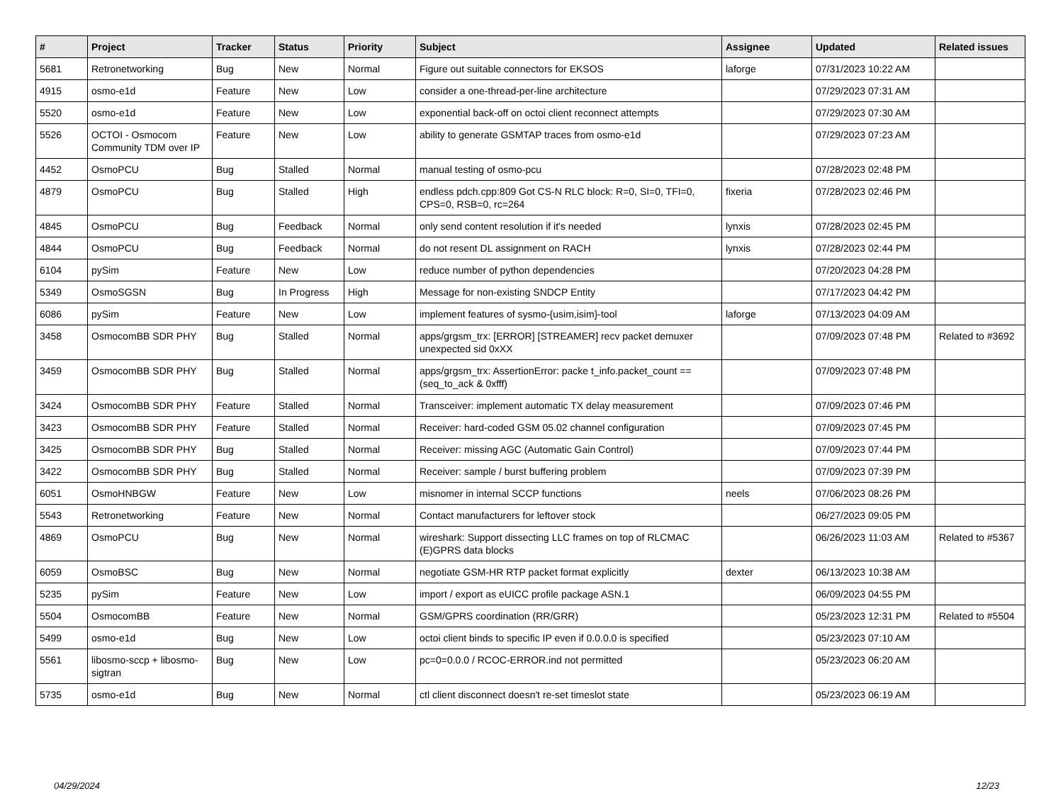| # | Project | Tracker | Status | Priority | Subject | Assignee | Updated | Related issues |
| --- | --- | --- | --- | --- | --- | --- | --- | --- |
| 5681 | Retronetworking | Bug | New | Normal | Figure out suitable connectors for EKSOS | laforge | 07/31/2023 10:22 AM | |
| 4915 | osmo-e1d | Feature | New | Low | consider a one-thread-per-line architecture | | 07/29/2023 07:31 AM | |
| 5520 | osmo-e1d | Feature | New | Low | exponential back-off on octoi client reconnect attempts | | 07/29/2023 07:30 AM | |
| 5526 | OCTOI - Osmocom Community TDM over IP | Feature | New | Low | ability to generate GSMTAP traces from osmo-e1d | | 07/29/2023 07:23 AM | |
| 4452 | OsmoPCU | Bug | Stalled | Normal | manual testing of osmo-pcu | | 07/28/2023 02:48 PM | |
| 4879 | OsmoPCU | Bug | Stalled | High | endless pdch.cpp:809 Got CS-N RLC block: R=0, SI=0, TFI=0, CPS=0, RSB=0, rc=264 | fixeria | 07/28/2023 02:46 PM | |
| 4845 | OsmoPCU | Bug | Feedback | Normal | only send content resolution if it's needed | lynxis | 07/28/2023 02:45 PM | |
| 4844 | OsmoPCU | Bug | Feedback | Normal | do not resent DL assignment on RACH | lynxis | 07/28/2023 02:44 PM | |
| 6104 | pySim | Feature | New | Low | reduce number of python dependencies | | 07/20/2023 04:28 PM | |
| 5349 | OsmoSGSN | Bug | In Progress | High | Message for non-existing SNDCP Entity | | 07/17/2023 04:42 PM | |
| 6086 | pySim | Feature | New | Low | implement features of sysmo-{usim,isim}-tool | laforge | 07/13/2023 04:09 AM | |
| 3458 | OsmocomBB SDR PHY | Bug | Stalled | Normal | apps/grgsm_trx: [ERROR] [STREAMER] recv packet demuxer unexpected sid 0xXX | | 07/09/2023 07:48 PM | Related to #3692 |
| 3459 | OsmocomBB SDR PHY | Bug | Stalled | Normal | apps/grgsm_trx: AssertionError: packe t_info.packet_count == (seq_to_ack & 0xfff) | | 07/09/2023 07:48 PM | |
| 3424 | OsmocomBB SDR PHY | Feature | Stalled | Normal | Transceiver: implement automatic TX delay measurement | | 07/09/2023 07:46 PM | |
| 3423 | OsmocomBB SDR PHY | Feature | Stalled | Normal | Receiver: hard-coded GSM 05.02 channel configuration | | 07/09/2023 07:45 PM | |
| 3425 | OsmocomBB SDR PHY | Bug | Stalled | Normal | Receiver: missing AGC (Automatic Gain Control) | | 07/09/2023 07:44 PM | |
| 3422 | OsmocomBB SDR PHY | Bug | Stalled | Normal | Receiver: sample / burst buffering problem | | 07/09/2023 07:39 PM | |
| 6051 | OsmoHNBGW | Feature | New | Low | misnomer in internal SCCP functions | neels | 07/06/2023 08:26 PM | |
| 5543 | Retronetworking | Feature | New | Normal | Contact manufacturers for leftover stock | | 06/27/2023 09:05 PM | |
| 4869 | OsmoPCU | Bug | New | Normal | wireshark: Support dissecting LLC frames on top of RLCMAC (E)GPRS data blocks | | 06/26/2023 11:03 AM | Related to #5367 |
| 6059 | OsmoBSC | Bug | New | Normal | negotiate GSM-HR RTP packet format explicitly | dexter | 06/13/2023 10:38 AM | |
| 5235 | pySim | Feature | New | Low | import / export as eUICC profile package ASN.1 | | 06/09/2023 04:55 PM | |
| 5504 | OsmocomBB | Feature | New | Normal | GSM/GPRS coordination (RR/GRR) | | 05/23/2023 12:31 PM | Related to #5504 |
| 5499 | osmo-e1d | Bug | New | Low | octoi client binds to specific IP even if 0.0.0.0 is specified | | 05/23/2023 07:10 AM | |
| 5561 | libosmo-sccp + libosmo-sigtran | Bug | New | Low | pc=0=0.0.0 / RCOC-ERROR.ind not permitted | | 05/23/2023 06:20 AM | |
| 5735 | osmo-e1d | Bug | New | Normal | ctl client disconnect doesn't re-set timeslot state | | 05/23/2023 06:19 AM | |
04/29/2024 12/23